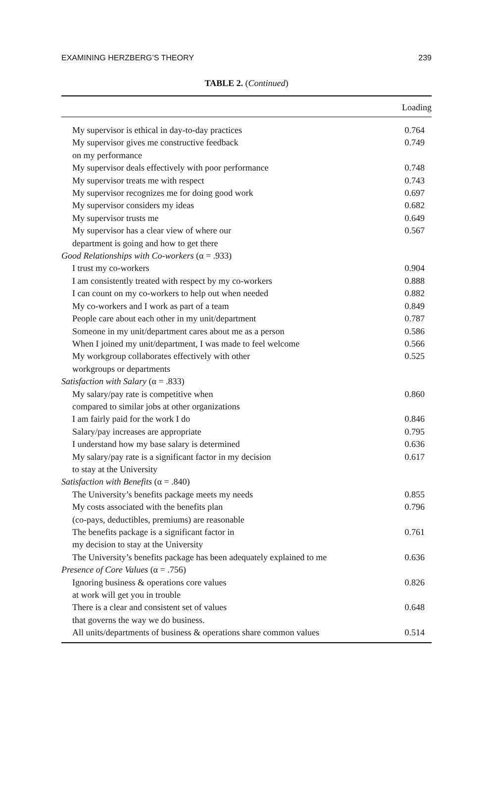EXAMINING HERZBERG’S THEORY 239
TABLE 2. (Continued)
| | Loading |
| --- | --- |
| My supervisor is ethical in day-to-day practices | 0.764 |
| My supervisor gives me constructive feedback on my performance | 0.749 |
| My supervisor deals effectively with poor performance | 0.748 |
| My supervisor treats me with respect | 0.743 |
| My supervisor recognizes me for doing good work | 0.697 |
| My supervisor considers my ideas | 0.682 |
| My supervisor trusts me | 0.649 |
| My supervisor has a clear view of where our department is going and how to get there | 0.567 |
| Good Relationships with Co-workers (α = .933) | |
| I trust my co-workers | 0.904 |
| I am consistently treated with respect by my co-workers | 0.888 |
| I can count on my co-workers to help out when needed | 0.882 |
| My co-workers and I work as part of a team | 0.849 |
| People care about each other in my unit/department | 0.787 |
| Someone in my unit/department cares about me as a person | 0.586 |
| When I joined my unit/department, I was made to feel welcome | 0.566 |
| My workgroup collaborates effectively with other workgroups or departments | 0.525 |
| Satisfaction with Salary (α = .833) | |
| My salary/pay rate is competitive when compared to similar jobs at other organizations | 0.860 |
| I am fairly paid for the work I do | 0.846 |
| Salary/pay increases are appropriate | 0.795 |
| I understand how my base salary is determined | 0.636 |
| My salary/pay rate is a significant factor in my decision to stay at the University | 0.617 |
| Satisfaction with Benefits (α = .840) | |
| The University’s benefits package meets my needs | 0.855 |
| My costs associated with the benefits plan (co-pays, deductibles, premiums) are reasonable | 0.796 |
| The benefits package is a significant factor in my decision to stay at the University | 0.761 |
| The University’s benefits package has been adequately explained to me | 0.636 |
| Presence of Core Values (α = .756) | |
| Ignoring business & operations core values at work will get you in trouble | 0.826 |
| There is a clear and consistent set of values that governs the way we do business. | 0.648 |
| All units/departments of business & operations share common values | 0.514 |